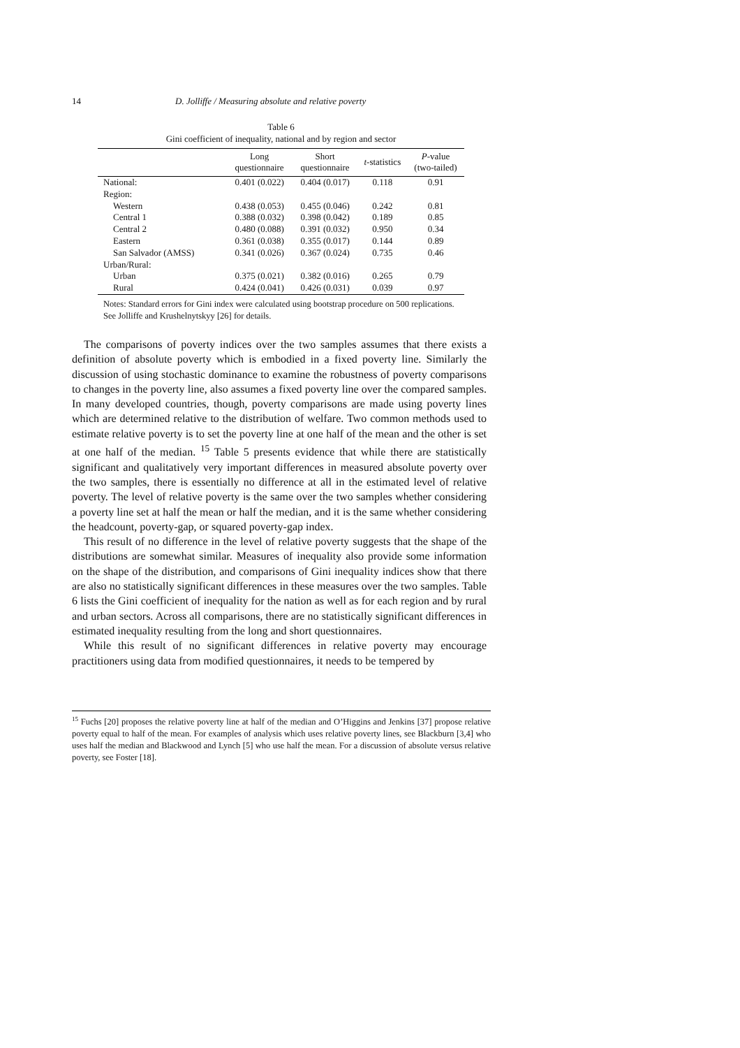14 D. Jolliffe / Measuring absolute and relative poverty
Table 6
Gini coefficient of inequality, national and by region and sector
| | Long questionnaire | Short questionnaire | t -statistics | P -value (two-tailed) |
| --- | --- | --- | --- | --- |
| National: | 0.401 (0.022) | 0.404 (0.017) | 0.118 | 0.91 |
| Region: | | | | |
| Western | 0.438 (0.053) | 0.455 (0.046) | 0.242 | 0.81 |
| Central 1 | 0.388 (0.032) | 0.398 (0.042) | 0.189 | 0.85 |
| Central 2 | 0.480 (0.088) | 0.391 (0.032) | 0.950 | 0.34 |
| Eastern | 0.361 (0.038) | 0.355 (0.017) | 0.144 | 0.89 |
| San Salvador (AMSS) | 0.341 (0.026) | 0.367 (0.024) | 0.735 | 0.46 |
| Urban/Rural: | | | | |
| Urban | 0.375 (0.021) | 0.382 (0.016) | 0.265 | 0.79 |
| Rural | 0.424 (0.041) | 0.426 (0.031) | 0.039 | 0.97 |
Notes: Standard errors for Gini index were calculated using bootstrap procedure on 500 replications. See Jolliffe and Krushelnytskyy [26] for details.
The comparisons of poverty indices over the two samples assumes that there exists a definition of absolute poverty which is embodied in a fixed poverty line. Similarly the discussion of using stochastic dominance to examine the robustness of poverty comparisons to changes in the poverty line, also assumes a fixed poverty line over the compared samples. In many developed countries, though, poverty comparisons are made using poverty lines which are determined relative to the distribution of welfare. Two common methods used to estimate relative poverty is to set the poverty line at one half of the mean and the other is set at one half of the median. <sup>15</sup> Table 5 presents evidence that while there are statistically significant and qualitatively very important differences in measured absolute poverty over the two samples, there is essentially no difference at all in the estimated level of relative poverty. The level of relative poverty is the same over the two samples whether considering a poverty line set at half the mean or half the median, and it is the same whether considering the headcount, poverty-gap, or squared poverty-gap index.
This result of no difference in the level of relative poverty suggests that the shape of the distributions are somewhat similar. Measures of inequality also provide some information on the shape of the distribution, and comparisons of Gini inequality indices show that there are also no statistically significant differences in these measures over the two samples. Table 6 lists the Gini coefficient of inequality for the nation as well as for each region and by rural and urban sectors. Across all comparisons, there are no statistically significant differences in estimated inequality resulting from the long and short questionnaires.
While this result of no significant differences in relative poverty may encourage practitioners using data from modified questionnaires, it needs to be tempered by
<sup>15</sup> Fuchs [20] proposes the relative poverty line at half of the median and O’Higgins and Jenkins [37] propose relative poverty equal to half of the mean. For examples of analysis which uses relative poverty lines, see Blackburn [3,4] who uses half the median and Blackwood and Lynch [5] who use half the mean. For a discussion of absolute versus relative poverty, see Foster [18].